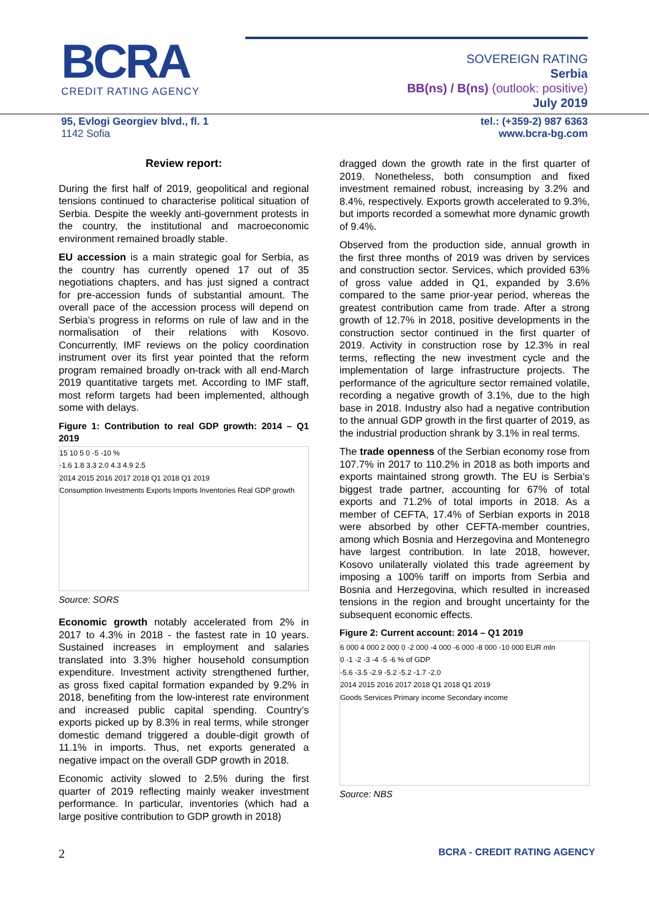BCRA
CREDIT RATING AGENCY
SOVEREIGN RATING
Serbia
BB(ns) / B(ns) (outlook: positive)
July 2019
95, Evlogi Georgiev blvd., fl. 1
1142 Sofia
tel.: (+359-2) 987 6363
www.bcra-bg.com
Review report:
During the first half of 2019, geopolitical and regional tensions continued to characterise political situation of Serbia. Despite the weekly anti-government protests in the country, the institutional and macroeconomic environment remained broadly stable.
EU accession is a main strategic goal for Serbia, as the country has currently opened 17 out of 35 negotiations chapters, and has just signed a contract for pre-accession funds of substantial amount. The overall pace of the accession process will depend on Serbia’s progress in reforms on rule of law and in the normalisation of their relations with Kosovo. Concurrently, IMF reviews on the policy coordination instrument over its first year pointed that the reform program remained broadly on-track with all end-March 2019 quantitative targets met. According to IMF staff, most reform targets had been implemented, although some with delays.
Figure 1: Contribution to real GDP growth: 2014 – Q1 2019
15 10 5 0 -5 -10 %
-1.6 1.8 3.3 2.0 4.3 4.9 2.5
2014 2015 2016 2017 2018 Q1 2018 Q1 2019
Consumption Investments Exports Imports Inventories Real GDP growth
Source: SORS
Economic growth notably accelerated from 2% in 2017 to 4.3% in 2018 - the fastest rate in 10 years. Sustained increases in employment and salaries translated into 3.3% higher household consumption expenditure. Investment activity strengthened further, as gross fixed capital formation expanded by 9.2% in 2018, benefiting from the low-interest rate environment and increased public capital spending. Country’s exports picked up by 8.3% in real terms, while stronger domestic demand triggered a double-digit growth of 11.1% in imports. Thus, net exports generated a negative impact on the overall GDP growth in 2018.
Economic activity slowed to 2.5% during the first quarter of 2019 reflecting mainly weaker investment performance. In particular, inventories (which had a large positive contribution to GDP growth in 2018)
dragged down the growth rate in the first quarter of 2019. Nonetheless, both consumption and fixed investment remained robust, increasing by 3.2% and 8.4%, respectively. Exports growth accelerated to 9.3%, but imports recorded a somewhat more dynamic growth of 9.4%.
Observed from the production side, annual growth in the first three months of 2019 was driven by services and construction sector. Services, which provided 63% of gross value added in Q1, expanded by 3.6% compared to the same prior-year period, whereas the greatest contribution came from trade. After a strong growth of 12.7% in 2018, positive developments in the construction sector continued in the first quarter of 2019. Activity in construction rose by 12.3% in real terms, reflecting the new investment cycle and the implementation of large infrastructure projects. The performance of the agriculture sector remained volatile, recording a negative growth of 3.1%, due to the high base in 2018. Industry also had a negative contribution to the annual GDP growth in the first quarter of 2019, as the industrial production shrank by 3.1% in real terms.
The trade openness of the Serbian economy rose from 107.7% in 2017 to 110.2% in 2018 as both imports and exports maintained strong growth. The EU is Serbia’s biggest trade partner, accounting for 67% of total exports and 71.2% of total imports in 2018. As a member of CEFTA, 17.4% of Serbian exports in 2018 were absorbed by other CEFTA-member countries, among which Bosnia and Herzegovina and Montenegro have largest contribution. In late 2018, however, Kosovo unilaterally violated this trade agreement by imposing a 100% tariff on imports from Serbia and Bosnia and Herzegovina, which resulted in increased tensions in the region and brought uncertainty for the subsequent economic effects.
Figure 2: Current account: 2014 – Q1 2019
6 000 4 000 2 000 0 -2 000 -4 000 -6 000 -8 000 -10 000 EUR mln
0 -1 -2 -3 -4 -5 -6 % of GDP
-5.6 -3.5 -2.9 -5.2 -5.2 -1.7 -2.0
2014 2015 2016 2017 2018 Q1 2018 Q1 2019
Goods Services Primary income Secondary income
Source: NBS
2 BCRA - CREDIT RATING AGENCY